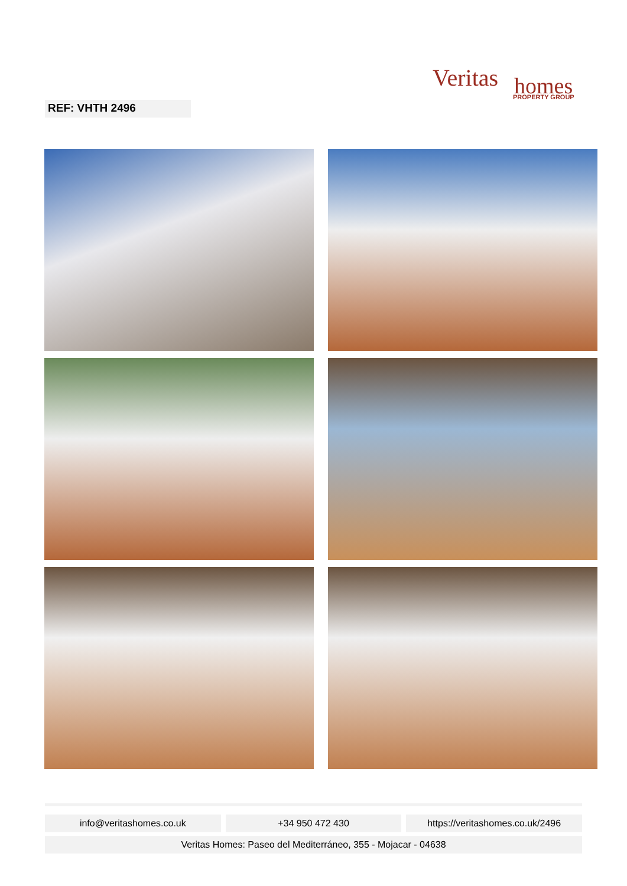Veritas
homes
PROPERTY GROUP
REF: VHTH 2496
info@veritashomes.co.uk +34 950 472 430 https://veritashomes.co.uk/2496
Veritas Homes: Paseo del Mediterráneo, 355 - Mojacar - 04638